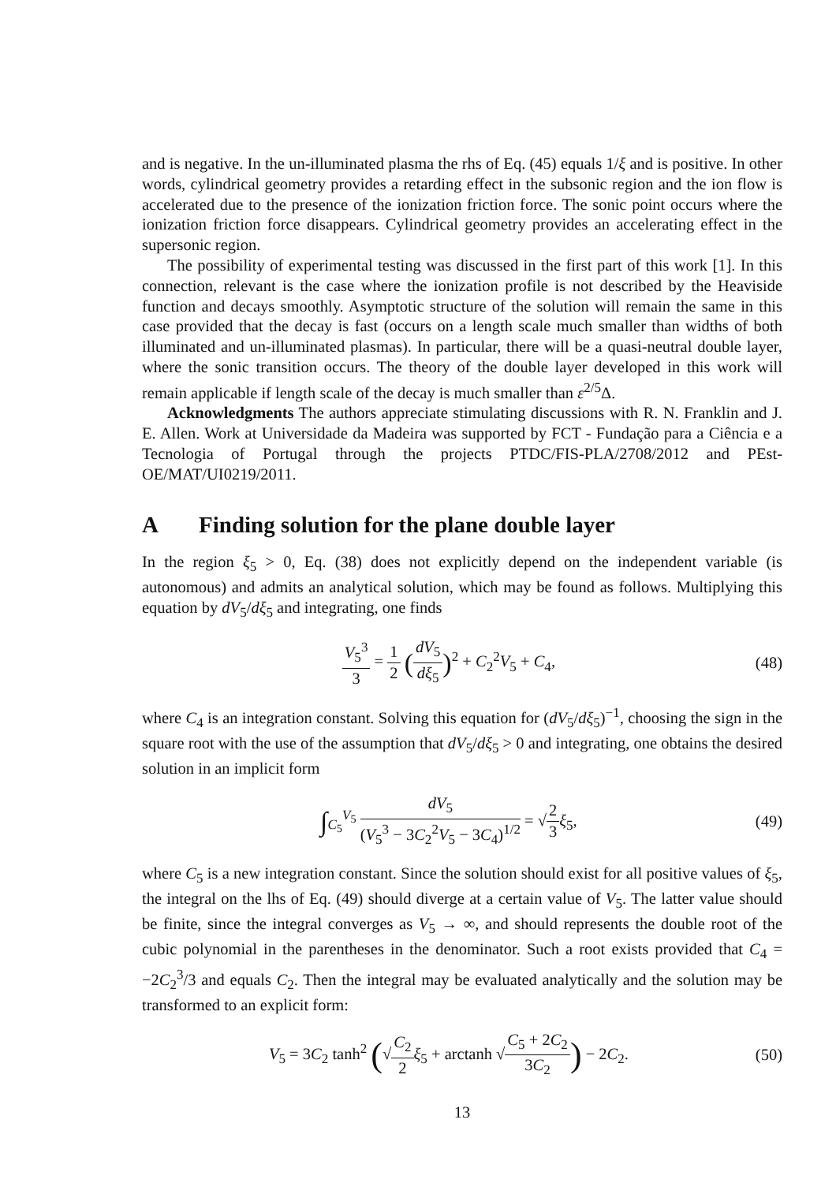and is negative. In the un-illuminated plasma the rhs of Eq. (45) equals 1/ξ and is positive. In other words, cylindrical geometry provides a retarding effect in the subsonic region and the ion flow is accelerated due to the presence of the ionization friction force. The sonic point occurs where the ionization friction force disappears. Cylindrical geometry provides an accelerating effect in the supersonic region.
The possibility of experimental testing was discussed in the first part of this work [1]. In this connection, relevant is the case where the ionization profile is not described by the Heaviside function and decays smoothly. Asymptotic structure of the solution will remain the same in this case provided that the decay is fast (occurs on a length scale much smaller than widths of both illuminated and un-illuminated plasmas). In particular, there will be a quasi-neutral double layer, where the sonic transition occurs. The theory of the double layer developed in this work will remain applicable if length scale of the decay is much smaller than ε<sup>2/5</sup>Δ.
Acknowledgments The authors appreciate stimulating discussions with R. N. Franklin and J. E. Allen. Work at Universidade da Madeira was supported by FCT - Fundação para a Ciência e a Tecnologia of Portugal through the projects PTDC/FIS-PLA/2708/2012 and PEst-OE/MAT/UI0219/2011.
A Finding solution for the plane double layer
In the region ξ<sub>5</sub> > 0, Eq. (38) does not explicitly depend on the independent variable (is autonomous) and admits an analytical solution, which may be found as follows. Multiplying this equation by dV<sub>5</sub>/dξ<sub>5</sub> and integrating, one finds
V<sub>5</sub><sup>3</sup> 3 = 1 2 (dV<sub>5</sub> dξ<sub>5</sub>)<sup>2</sup> + C<sub>2</sub><sup>2</sup>V<sub>5</sub> + C<sub>4</sub>,
(48)
where C<sub>4</sub> is an integration constant. Solving this equation for (dV<sub>5</sub>/dξ<sub>5</sub>)<sup>−1</sup>, choosing the sign in the square root with the use of the assumption that dV<sub>5</sub>/dξ<sub>5</sub> > 0 and integrating, one obtains the desired solution in an implicit form
∫<sub>C<sub>5</sub></sub><sup>V<sub>5</sub></sup> dV<sub>5</sub> (V<sub>5</sub><sup>3</sup> − 3C<sub>2</sub><sup>2</sup>V<sub>5</sub> − 3C<sub>4</sub>)<sup>1/2</sup> = √2 3 ξ<sub>5</sub>,
(49)
where C<sub>5</sub> is a new integration constant. Since the solution should exist for all positive values of ξ<sub>5</sub>, the integral on the lhs of Eq. (49) should diverge at a certain value of V<sub>5</sub>. The latter value should be finite, since the integral converges as V<sub>5</sub> → ∞, and should represents the double root of the cubic polynomial in the parentheses in the denominator. Such a root exists provided that C<sub>4</sub> = −2C<sub>2</sub><sup>3</sup>/3 and equals C<sub>2</sub>. Then the integral may be evaluated analytically and the solution may be transformed to an explicit form:
V<sub>5</sub> = 3C<sub>2</sub> tanh<sup>2</sup> (√C<sub>2</sub> 2 ξ<sub>5</sub> + arctanh √C<sub>5</sub> + 2C<sub>2</sub> 3C<sub>2</sub>) − 2C<sub>2</sub>.
(50)
13